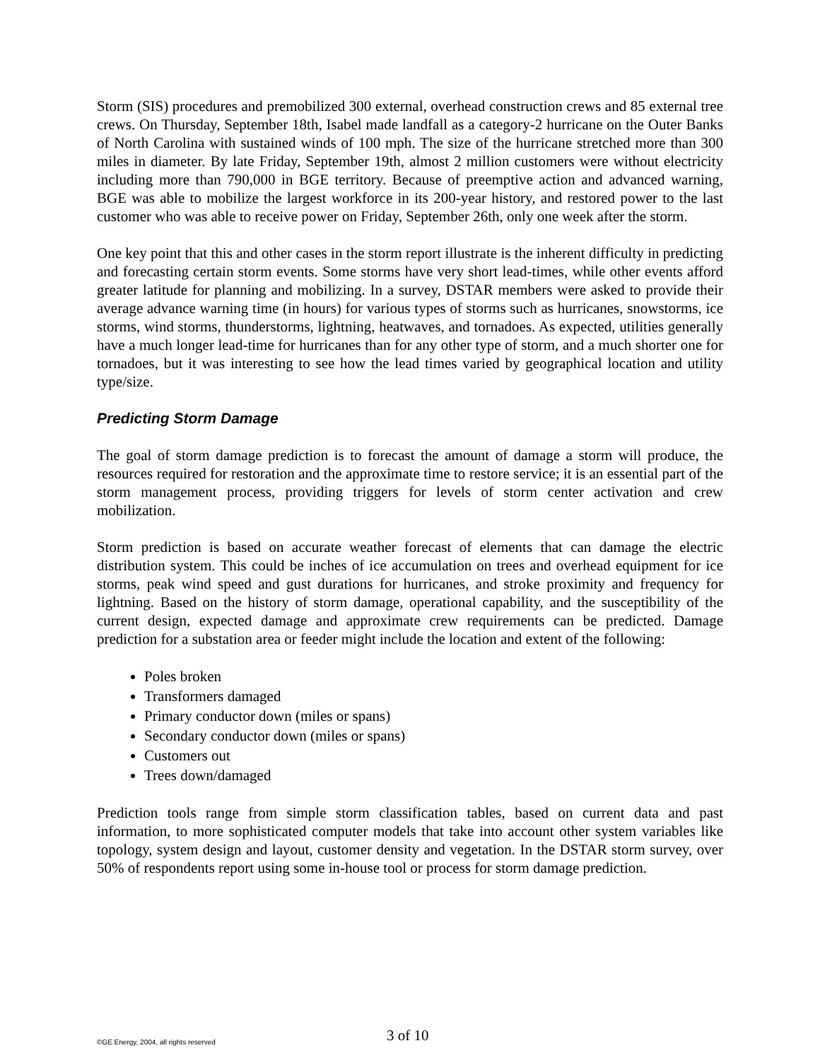Storm (SIS) procedures and premobilized 300 external, overhead construction crews and 85 external tree crews. On Thursday, September 18th, Isabel made landfall as a category-2 hurricane on the Outer Banks of North Carolina with sustained winds of 100 mph. The size of the hurricane stretched more than 300 miles in diameter. By late Friday, September 19th, almost 2 million customers were without electricity including more than 790,000 in BGE territory. Because of preemptive action and advanced warning, BGE was able to mobilize the largest workforce in its 200-year history, and restored power to the last customer who was able to receive power on Friday, September 26th, only one week after the storm.
One key point that this and other cases in the storm report illustrate is the inherent difficulty in predicting and forecasting certain storm events. Some storms have very short lead-times, while other events afford greater latitude for planning and mobilizing. In a survey, DSTAR members were asked to provide their average advance warning time (in hours) for various types of storms such as hurricanes, snowstorms, ice storms, wind storms, thunderstorms, lightning, heatwaves, and tornadoes. As expected, utilities generally have a much longer lead-time for hurricanes than for any other type of storm, and a much shorter one for tornadoes, but it was interesting to see how the lead times varied by geographical location and utility type/size.
Predicting Storm Damage
The goal of storm damage prediction is to forecast the amount of damage a storm will produce, the resources required for restoration and the approximate time to restore service; it is an essential part of the storm management process, providing triggers for levels of storm center activation and crew mobilization.
Storm prediction is based on accurate weather forecast of elements that can damage the electric distribution system. This could be inches of ice accumulation on trees and overhead equipment for ice storms, peak wind speed and gust durations for hurricanes, and stroke proximity and frequency for lightning. Based on the history of storm damage, operational capability, and the susceptibility of the current design, expected damage and approximate crew requirements can be predicted. Damage prediction for a substation area or feeder might include the location and extent of the following:
Poles broken
Transformers damaged
Primary conductor down (miles or spans)
Secondary conductor down (miles or spans)
Customers out
Trees down/damaged
Prediction tools range from simple storm classification tables, based on current data and past information, to more sophisticated computer models that take into account other system variables like topology, system design and layout, customer density and vegetation. In the DSTAR storm survey, over 50% of respondents report using some in-house tool or process for storm damage prediction.
©GE Energy, 2004, all rights reserved
3 of 10